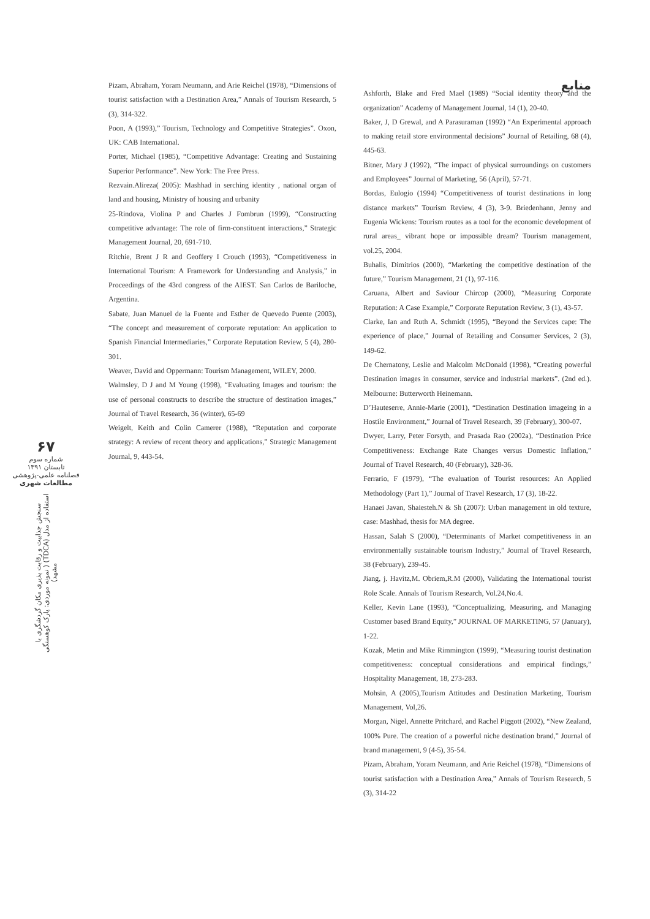۶۷
شماره سوم
تابستان ۱۳۹۱
فصلنامه علمی-پژوهشی
مطالعات شهری
سنجش جذابیت و رقابت پذیری مکان گردشگری با استفاده از مدل (TDCA) ( نمونه موردی: پارک کوهسنگی مشهد)
Pizam, Abraham, Yoram Neumann, and Arie Reichel (1978), “Dimensions of tourist satisfaction with a Destination Area,” Annals of Tourism Research, 5 (3), 314-322.
Poon, A (1993),” Tourism, Technology and Competitive Strategies”. Oxon, UK: CAB International.
Porter, Michael (1985), “Competitive Advantage: Creating and Sustaining Superior Performance”. New York: The Free Press.
Rezvain.Alireza( 2005): Mashhad in serching identity , national organ of land and housing, Ministry of housing and urbanity
25-Rindova, Violina P and Charles J Fombrun (1999), “Constructing competitive advantage: The role of firm-constituent interactions,” Strategic Management Journal, 20, 691-710.
Ritchie, Brent J R and Geoffery I Crouch (1993), “Competitiveness in International Tourism: A Framework for Understanding and Analysis,” in Proceedings of the 43rd congress of the AIEST. San Carlos de Bariloche, Argentina.
Sabate, Juan Manuel de la Fuente and Esther de Quevedo Puente (2003), “The concept and measurement of corporate reputation: An application to Spanish Financial Intermediaries,” Corporate Reputation Review, 5 (4), 280-301.
Weaver, David and Oppermann: Tourism Management, WILEY, 2000.
Walmsley, D J and M Young (1998), “Evaluating Images and tourism: the use of personal constructs to describe the structure of destination images,” Journal of Travel Research, 36 (winter), 65-69
Weigelt, Keith and Colin Camerer (1988), “Reputation and corporate strategy: A review of recent theory and applications,” Strategic Management Journal, 9, 443-54.
منابع
Ashforth, Blake and Fred Mael (1989) “Social identity theory and the organization” Academy of Management Journal, 14 (1), 20-40.
Baker, J, D Grewal, and A Parasuraman (1992) “An Experimental approach to making retail store environmental decisions” Journal of Retailing, 68 (4), 445-63.
Bitner, Mary J (1992), “The impact of physical surroundings on customers and Employees” Journal of Marketing, 56 (April), 57-71.
Bordas, Eulogio (1994) “Competitiveness of tourist destinations in long distance markets” Tourism Review, 4 (3), 3-9. Briedenhann, Jenny and Eugenia Wickens: Tourism routes as a tool for the economic development of rural areas_ vibrant hope or impossible dream? Tourism management, vol.25, 2004.
Buhalis, Dimitrios (2000), “Marketing the competitive destination of the future,” Tourism Management, 21 (1), 97-116.
Caruana, Albert and Saviour Chircop (2000), “Measuring Corporate Reputation: A Case Example,” Corporate Reputation Review, 3 (1), 43-57.
Clarke, Ian and Ruth A. Schmidt (1995), “Beyond the Services cape: The experience of place,” Journal of Retailing and Consumer Services, 2 (3), 149-62.
De Chernatony, Leslie and Malcolm McDonald (1998), “Creating powerful Destination images in consumer, service and industrial markets”. (2nd ed.). Melbourne: Butterworth Heinemann.
D’Hauteserre, Annie-Marie (2001), “Destination Destination imageing in a Hostile Environment,” Journal of Travel Research, 39 (February), 300-07.
Dwyer, Larry, Peter Forsyth, and Prasada Rao (2002a), “Destination Price Competitiveness: Exchange Rate Changes versus Domestic Inflation,” Journal of Travel Research, 40 (February), 328-36.
Ferrario, F (1979), “The evaluation of Tourist resources: An Applied Methodology (Part 1),” Journal of Travel Research, 17 (3), 18-22.
Hanaei Javan, Shaiesteh.N & Sh (2007): Urban management in old texture, case: Mashhad, thesis for MA degree.
Hassan, Salah S (2000), “Determinants of Market competitiveness in an environmentally sustainable tourism Industry,” Journal of Travel Research, 38 (February), 239-45.
Jiang, j. Havitz,M. Obriem,R.M (2000), Validating the International tourist Role Scale. Annals of Tourism Research, Vol.24,No.4.
Keller, Kevin Lane (1993), “Conceptualizing, Measuring, and Managing Customer based Brand Equity,” JOURNAL OF MARKETING, 57 (January), 1-22.
Kozak, Metin and Mike Rimmington (1999), “Measuring tourist destination competitiveness: conceptual considerations and empirical findings,” Hospitality Management, 18, 273-283.
Mohsin, A (2005),Tourism Attitudes and Destination Marketing, Tourism Management, Vol,26.
Morgan, Nigel, Annette Pritchard, and Rachel Piggott (2002), “New Zealand, 100% Pure. The creation of a powerful niche destination brand,” Journal of brand management, 9 (4-5), 35-54.
Pizam, Abraham, Yoram Neumann, and Arie Reichel (1978), “Dimensions of tourist satisfaction with a Destination Area,” Annals of Tourism Research, 5 (3), 314-22